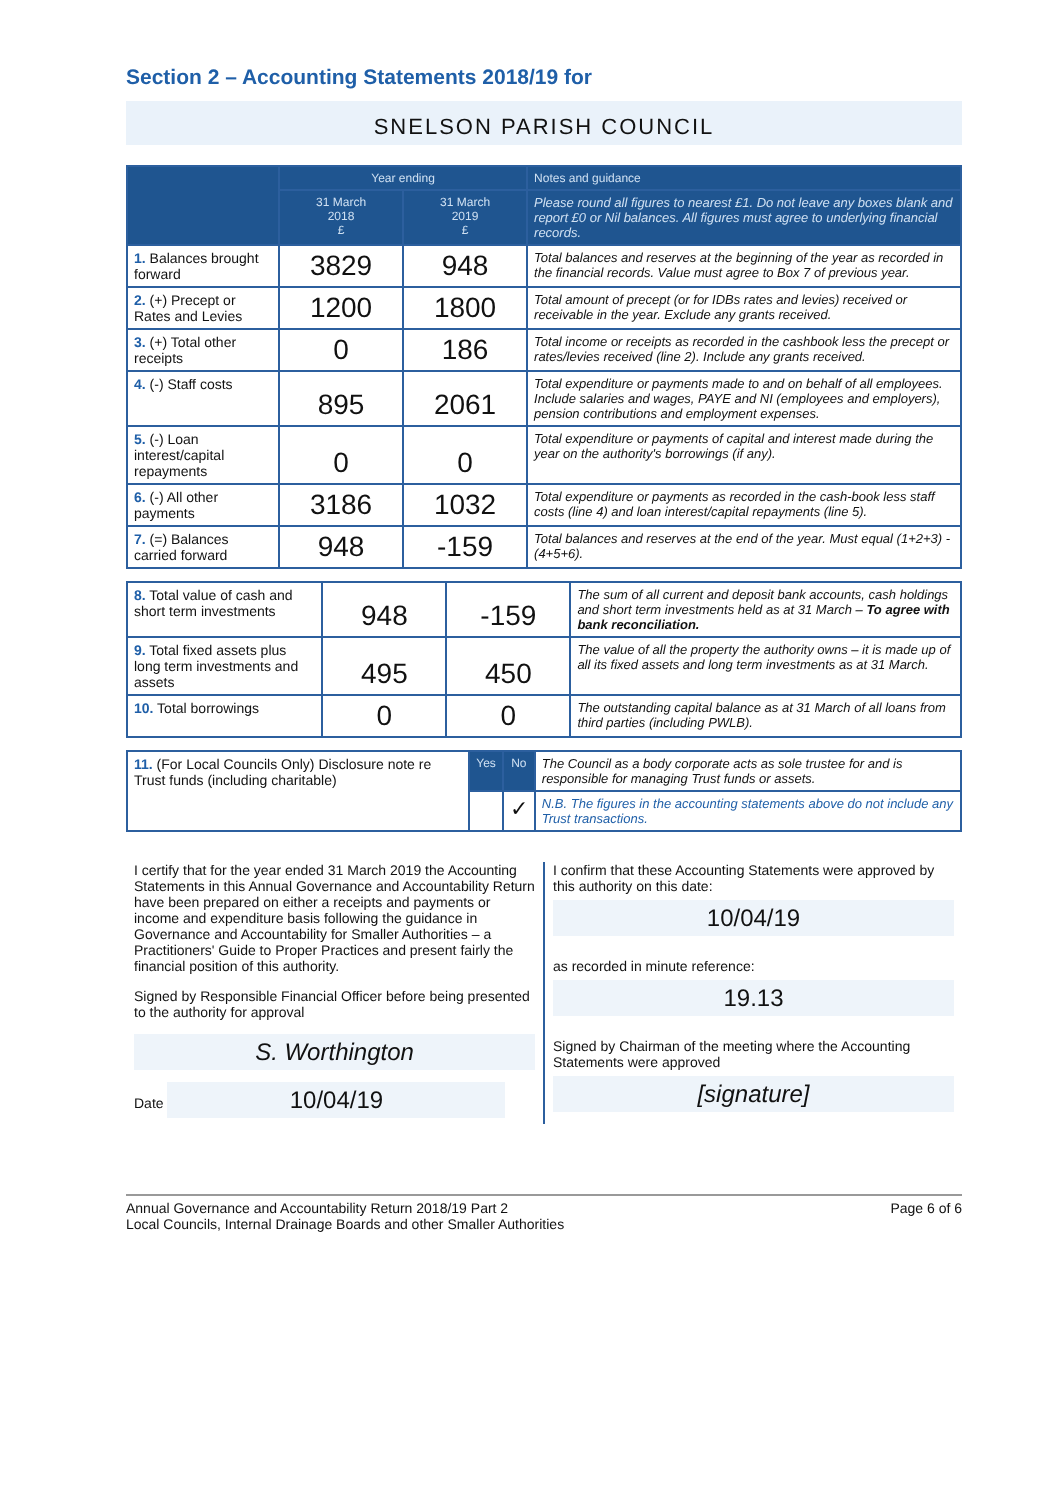Section 2 – Accounting Statements 2018/19 for
SNELSON PARISH COUNCIL
| | Year ending | | Notes and guidance |
| --- | --- | --- | --- |
| | 31 March 2018 £ | 31 March 2019 £ | Please round all figures to nearest £1. Do not leave any boxes blank and report £0 or Nil balances. All figures must agree to underlying financial records. |
| 1. Balances brought forward | 3829 | 948 | Total balances and reserves at the beginning of the year as recorded in the financial records. Value must agree to Box 7 of previous year. |
| 2. (+) Precept or Rates and Levies | 1200 | 1800 | Total amount of precept (or for IDBs rates and levies) received or receivable in the year. Exclude any grants received. |
| 3. (+) Total other receipts | 0 | 186 | Total income or receipts as recorded in the cashbook less the precept or rates/levies received (line 2). Include any grants received. |
| 4. (-) Staff costs | 895 | 2061 | Total expenditure or payments made to and on behalf of all employees. Include salaries and wages, PAYE and NI (employees and employers), pension contributions and employment expenses. |
| 5. (-) Loan interest/capital repayments | 0 | 0 | Total expenditure or payments of capital and interest made during the year on the authority's borrowings (if any). |
| 6. (-) All other payments | 3186 | 1032 | Total expenditure or payments as recorded in the cash-book less staff costs (line 4) and loan interest/capital repayments (line 5). |
| 7. (=) Balances carried forward | 948 | -159 | Total balances and reserves at the end of the year. Must equal (1+2+3) - (4+5+6). |
| 8. Total value of cash and short term investments | 948 | -159 | The sum of all current and deposit bank accounts, cash holdings and short term investments held as at 31 March – To agree with bank reconciliation. |
| 9. Total fixed assets plus long term investments and assets | 495 | 450 | The value of all the property the authority owns – it is made up of all its fixed assets and long term investments as at 31 March. |
| 10. Total borrowings | 0 | 0 | The outstanding capital balance as at 31 March of all loans from third parties (including PWLB). |
| 11. (For Local Councils Only) Disclosure note re Trust funds (including charitable) | Yes | No | The Council as a body corporate acts as sole trustee for and is responsible for managing Trust funds or assets. |
| | | ✓ | N.B. The figures in the accounting statements above do not include any Trust transactions. |
I certify that for the year ended 31 March 2019 the Accounting Statements in this Annual Governance and Accountability Return have been prepared on either a receipts and payments or income and expenditure basis following the guidance in Governance and Accountability for Smaller Authorities – a Practitioners' Guide to Proper Practices and present fairly the financial position of this authority.
Signed by Responsible Financial Officer before being presented to the authority for approval
S. Worthington
Date
10/04/19
I confirm that these Accounting Statements were approved by this authority on this date:
10/04/19
as recorded in minute reference:
19.13
Signed by Chairman of the meeting where the Accounting Statements were approved
[signature]
Annual Governance and Accountability Return 2018/19 Part 2
Local Councils, Internal Drainage Boards and other Smaller Authorities
Page 6 of 6